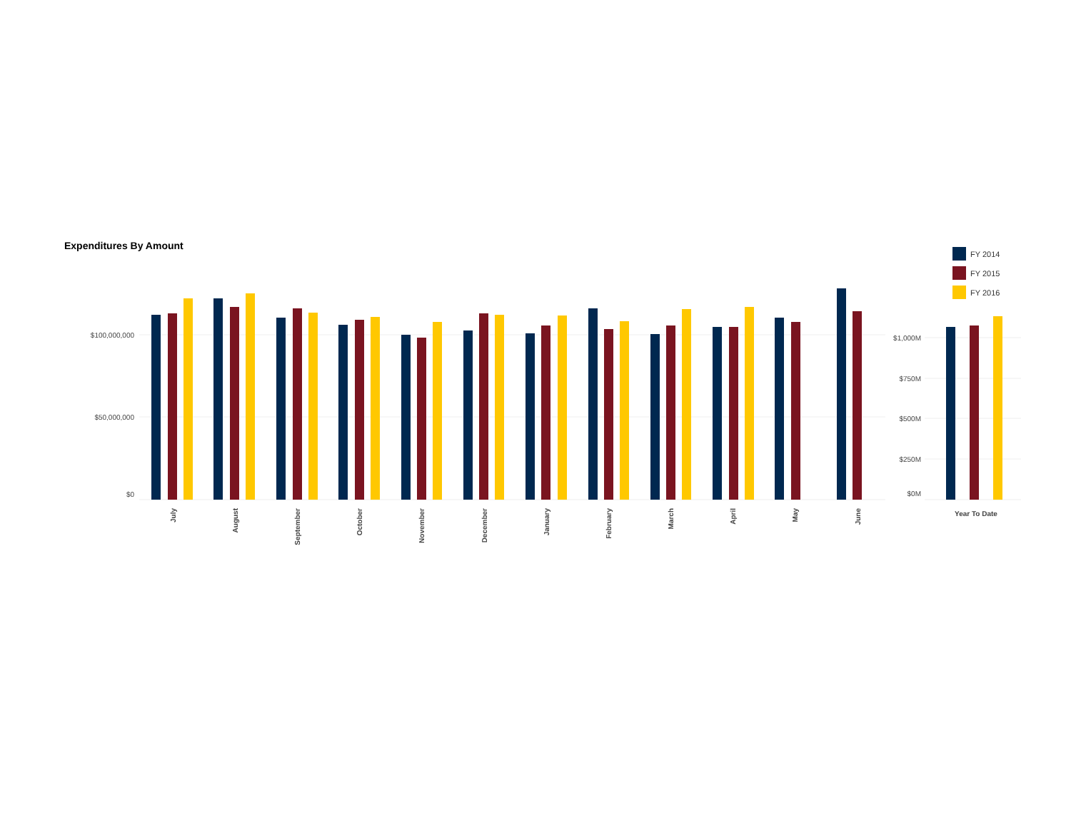Expenditures By Amount
FY 2014
FY 2015
FY 2016
$100,000,000
$50,000,000
$0
$1,000M
$750M
$500M
$250M
$0M
July
August
September
October
November
December
January
February
March
April
May
June
Year To Date